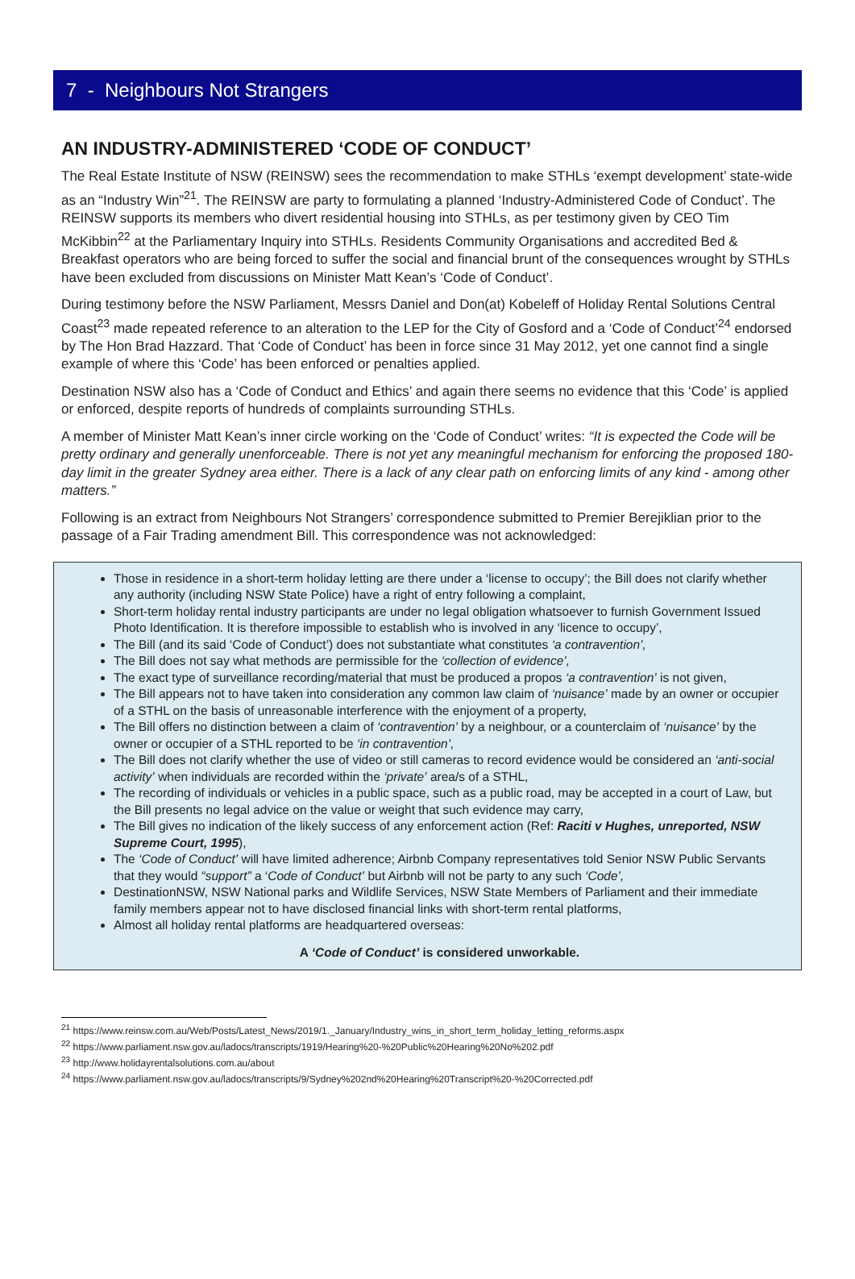7 - Neighbours Not Strangers
AN INDUSTRY-ADMINISTERED ‘CODE OF CONDUCT’
The Real Estate Institute of NSW (REINSW) sees the recommendation to make STHLs ‘exempt development’ state-wide as an “Industry Win”<sup>21</sup>. The REINSW are party to formulating a planned ‘Industry-Administered Code of Conduct’. The REINSW supports its members who divert residential housing into STHLs, as per testimony given by CEO Tim McKibbin<sup>22</sup> at the Parliamentary Inquiry into STHLs. Residents Community Organisations and accredited Bed & Breakfast operators who are being forced to suffer the social and financial brunt of the consequences wrought by STHLs have been excluded from discussions on Minister Matt Kean’s ‘Code of Conduct’.
During testimony before the NSW Parliament, Messrs Daniel and Don(at) Kobeleff of Holiday Rental Solutions Central Coast<sup>23</sup> made repeated reference to an alteration to the LEP for the City of Gosford and a ‘Code of Conduct’<sup>24</sup> endorsed by The Hon Brad Hazzard. That ‘Code of Conduct’ has been in force since 31 May 2012, yet one cannot find a single example of where this ‘Code’ has been enforced or penalties applied.
Destination NSW also has a ‘Code of Conduct and Ethics’ and again there seems no evidence that this ‘Code’ is applied or enforced, despite reports of hundreds of complaints surrounding STHLs.
A member of Minister Matt Kean’s inner circle working on the ‘Code of Conduct’ writes: “It is expected the Code will be pretty ordinary and generally unenforceable. There is not yet any meaningful mechanism for enforcing the proposed 180-day limit in the greater Sydney area either. There is a lack of any clear path on enforcing limits of any kind - among other matters.”
Following is an extract from Neighbours Not Strangers’ correspondence submitted to Premier Berejiklian prior to the passage of a Fair Trading amendment Bill. This correspondence was not acknowledged:
Those in residence in a short-term holiday letting are there under a ‘license to occupy’; the Bill does not clarify whether any authority (including NSW State Police) have a right of entry following a complaint,
Short-term holiday rental industry participants are under no legal obligation whatsoever to furnish Government Issued Photo Identification. It is therefore impossible to establish who is involved in any ‘licence to occupy’,
The Bill (and its said ‘Code of Conduct’) does not substantiate what constitutes ‘a contravention’,
The Bill does not say what methods are permissible for the ‘collection of evidence’,
The exact type of surveillance recording/material that must be produced a propos ‘a contravention’ is not given,
The Bill appears not to have taken into consideration any common law claim of ‘nuisance’ made by an owner or occupier of a STHL on the basis of unreasonable interference with the enjoyment of a property,
The Bill offers no distinction between a claim of ‘contravention’ by a neighbour, or a counterclaim of ‘nuisance’ by the owner or occupier of a STHL reported to be ‘in contravention’,
The Bill does not clarify whether the use of video or still cameras to record evidence would be considered an ‘anti-social activity’ when individuals are recorded within the ‘private’ area/s of a STHL,
The recording of individuals or vehicles in a public space, such as a public road, may be accepted in a court of Law, but the Bill presents no legal advice on the value or weight that such evidence may carry,
The Bill gives no indication of the likely success of any enforcement action (Ref: Raciti v Hughes, unreported, NSW Supreme Court, 1995),
The ‘Code of Conduct’ will have limited adherence; Airbnb Company representatives told Senior NSW Public Servants that they would “support” a ‘Code of Conduct’ but Airbnb will not be party to any such ‘Code’,
DestinationNSW, NSW National parks and Wildlife Services, NSW State Members of Parliament and their immediate family members appear not to have disclosed financial links with short-term rental platforms,
Almost all holiday rental platforms are headquartered overseas:
A ‘Code of Conduct’ is considered unworkable.
<sup>21</sup> https://www.reinsw.com.au/Web/Posts/Latest_News/2019/1._January/Industry_wins_in_short_term_holiday_letting_reforms.aspx
<sup>22</sup> https://www.parliament.nsw.gov.au/ladocs/transcripts/1919/Hearing%20-%20Public%20Hearing%20No%202.pdf
<sup>23</sup> http://www.holidayrentalsolutions.com.au/about
<sup>24</sup> https://www.parliament.nsw.gov.au/ladocs/transcripts/9/Sydney%202nd%20Hearing%20Transcript%20-%20Corrected.pdf